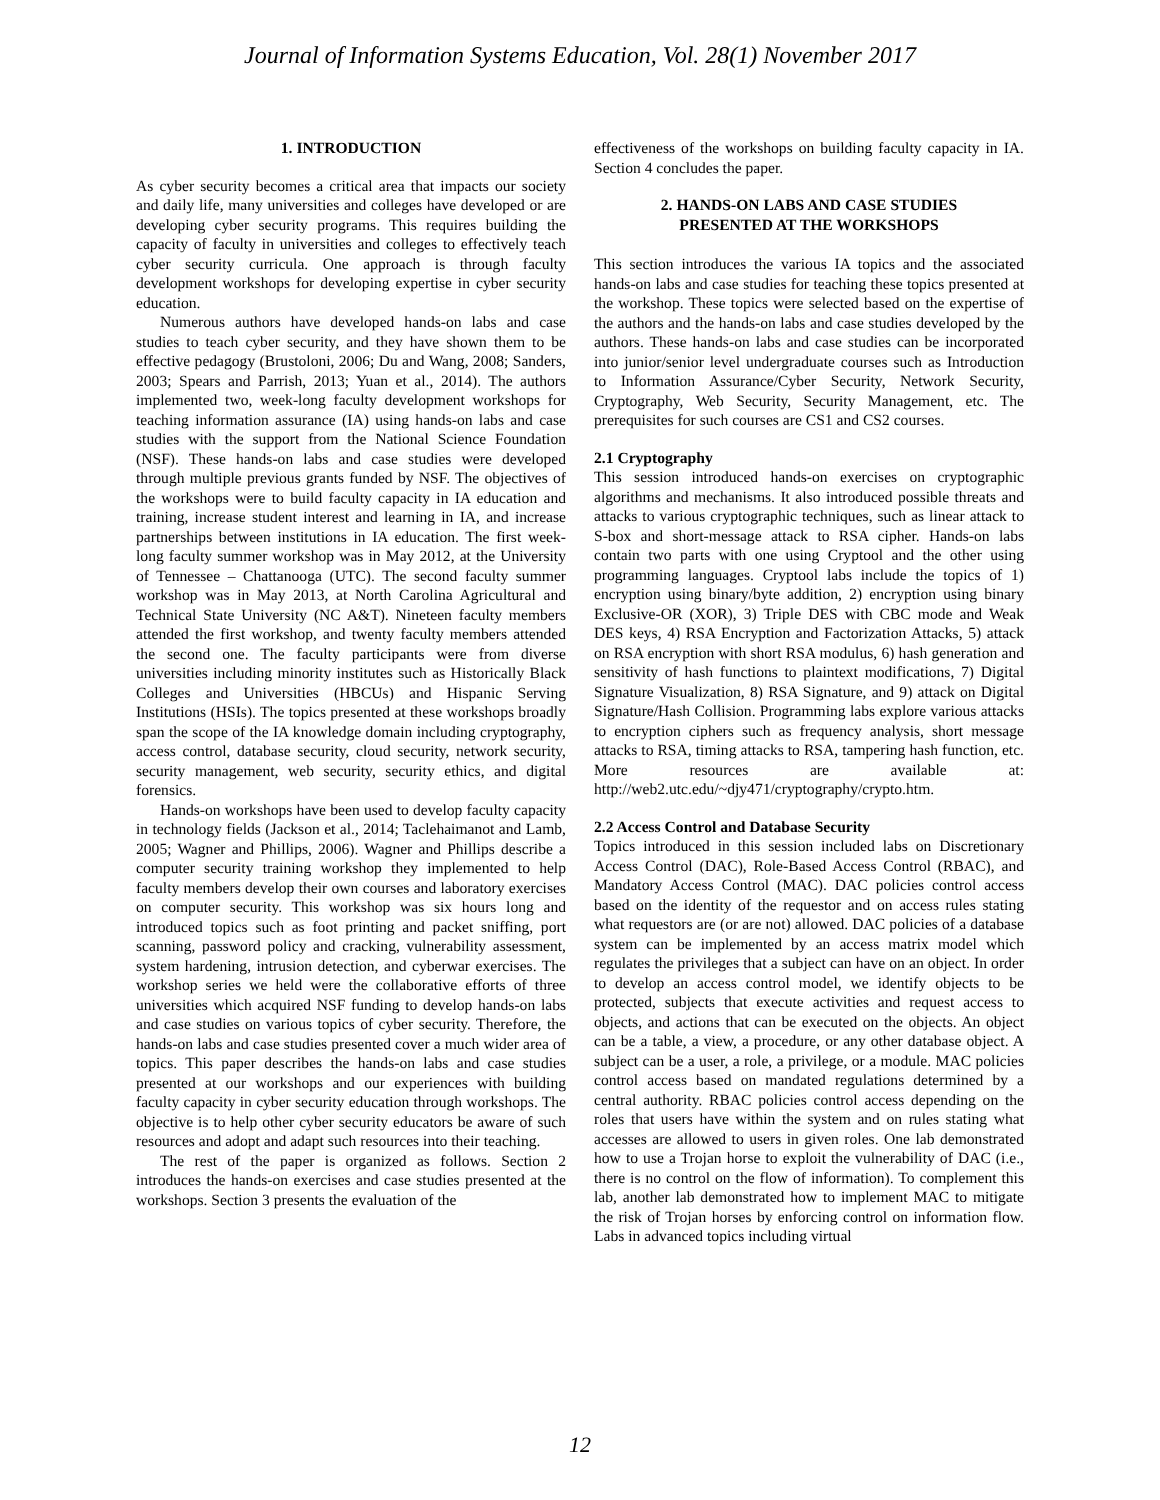Journal of Information Systems Education, Vol. 28(1) November 2017
1. INTRODUCTION
As cyber security becomes a critical area that impacts our society and daily life, many universities and colleges have developed or are developing cyber security programs. This requires building the capacity of faculty in universities and colleges to effectively teach cyber security curricula. One approach is through faculty development workshops for developing expertise in cyber security education.
Numerous authors have developed hands-on labs and case studies to teach cyber security, and they have shown them to be effective pedagogy (Brustoloni, 2006; Du and Wang, 2008; Sanders, 2003; Spears and Parrish, 2013; Yuan et al., 2014). The authors implemented two, week-long faculty development workshops for teaching information assurance (IA) using hands-on labs and case studies with the support from the National Science Foundation (NSF). These hands-on labs and case studies were developed through multiple previous grants funded by NSF. The objectives of the workshops were to build faculty capacity in IA education and training, increase student interest and learning in IA, and increase partnerships between institutions in IA education. The first week-long faculty summer workshop was in May 2012, at the University of Tennessee – Chattanooga (UTC). The second faculty summer workshop was in May 2013, at North Carolina Agricultural and Technical State University (NC A&T). Nineteen faculty members attended the first workshop, and twenty faculty members attended the second one. The faculty participants were from diverse universities including minority institutes such as Historically Black Colleges and Universities (HBCUs) and Hispanic Serving Institutions (HSIs). The topics presented at these workshops broadly span the scope of the IA knowledge domain including cryptography, access control, database security, cloud security, network security, security management, web security, security ethics, and digital forensics.
Hands-on workshops have been used to develop faculty capacity in technology fields (Jackson et al., 2014; Taclehaimanot and Lamb, 2005; Wagner and Phillips, 2006). Wagner and Phillips describe a computer security training workshop they implemented to help faculty members develop their own courses and laboratory exercises on computer security. This workshop was six hours long and introduced topics such as foot printing and packet sniffing, port scanning, password policy and cracking, vulnerability assessment, system hardening, intrusion detection, and cyberwar exercises. The workshop series we held were the collaborative efforts of three universities which acquired NSF funding to develop hands-on labs and case studies on various topics of cyber security. Therefore, the hands-on labs and case studies presented cover a much wider area of topics. This paper describes the hands-on labs and case studies presented at our workshops and our experiences with building faculty capacity in cyber security education through workshops. The objective is to help other cyber security educators be aware of such resources and adopt and adapt such resources into their teaching.
The rest of the paper is organized as follows. Section 2 introduces the hands-on exercises and case studies presented at the workshops. Section 3 presents the evaluation of the
effectiveness of the workshops on building faculty capacity in IA. Section 4 concludes the paper.
2. HANDS-ON LABS AND CASE STUDIES
PRESENTED AT THE WORKSHOPS
This section introduces the various IA topics and the associated hands-on labs and case studies for teaching these topics presented at the workshop. These topics were selected based on the expertise of the authors and the hands-on labs and case studies developed by the authors. These hands-on labs and case studies can be incorporated into junior/senior level undergraduate courses such as Introduction to Information Assurance/Cyber Security, Network Security, Cryptography, Web Security, Security Management, etc. The prerequisites for such courses are CS1 and CS2 courses.
2.1 Cryptography
This session introduced hands-on exercises on cryptographic algorithms and mechanisms. It also introduced possible threats and attacks to various cryptographic techniques, such as linear attack to S-box and short-message attack to RSA cipher. Hands-on labs contain two parts with one using Cryptool and the other using programming languages. Cryptool labs include the topics of 1) encryption using binary/byte addition, 2) encryption using binary Exclusive-OR (XOR), 3) Triple DES with CBC mode and Weak DES keys, 4) RSA Encryption and Factorization Attacks, 5) attack on RSA encryption with short RSA modulus, 6) hash generation and sensitivity of hash functions to plaintext modifications, 7) Digital Signature Visualization, 8) RSA Signature, and 9) attack on Digital Signature/Hash Collision. Programming labs explore various attacks to encryption ciphers such as frequency analysis, short message attacks to RSA, timing attacks to RSA, tampering hash function, etc. More resources are available at: http://web2.utc.edu/~djy471/cryptography/crypto.htm.
2.2 Access Control and Database Security
Topics introduced in this session included labs on Discretionary Access Control (DAC), Role-Based Access Control (RBAC), and Mandatory Access Control (MAC). DAC policies control access based on the identity of the requestor and on access rules stating what requestors are (or are not) allowed. DAC policies of a database system can be implemented by an access matrix model which regulates the privileges that a subject can have on an object. In order to develop an access control model, we identify objects to be protected, subjects that execute activities and request access to objects, and actions that can be executed on the objects. An object can be a table, a view, a procedure, or any other database object. A subject can be a user, a role, a privilege, or a module. MAC policies control access based on mandated regulations determined by a central authority. RBAC policies control access depending on the roles that users have within the system and on rules stating what accesses are allowed to users in given roles. One lab demonstrated how to use a Trojan horse to exploit the vulnerability of DAC (i.e., there is no control on the flow of information). To complement this lab, another lab demonstrated how to implement MAC to mitigate the risk of Trojan horses by enforcing control on information flow. Labs in advanced topics including virtual
12